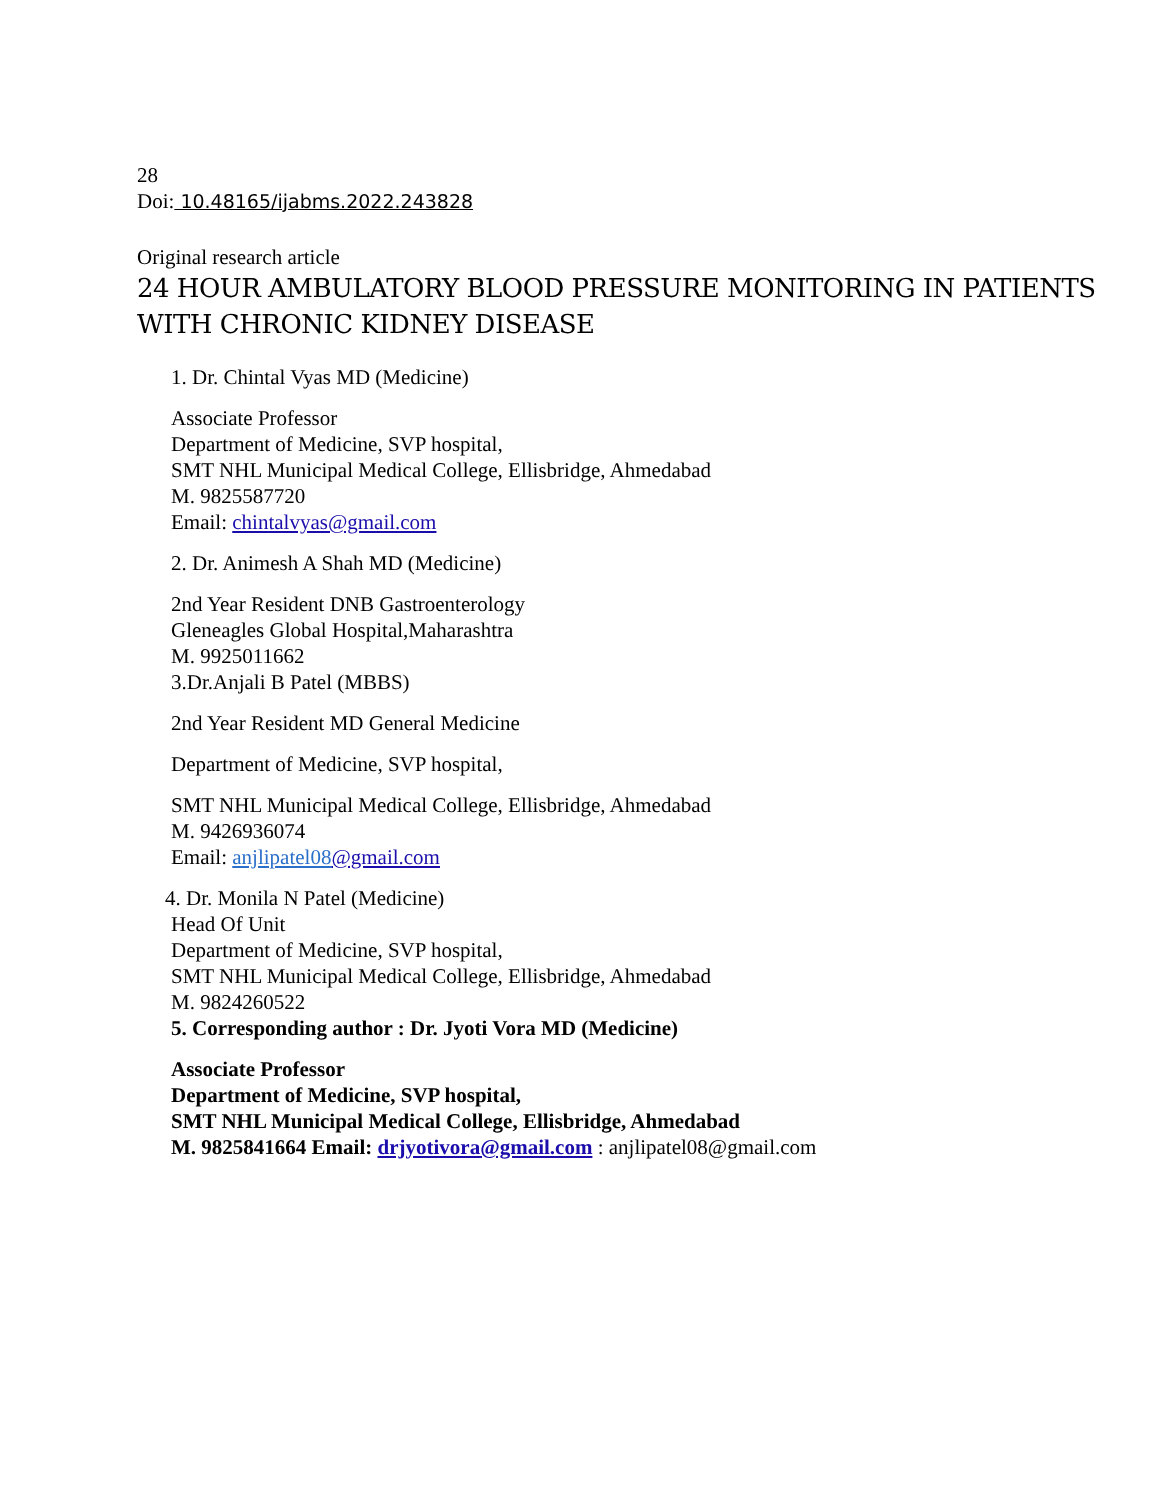28
Doi: 10.48165/ijabms.2022.243828
Original research article
24 HOUR AMBULATORY BLOOD PRESSURE MONITORING IN PATIENTS WITH CHRONIC KIDNEY DISEASE
1. Dr. Chintal Vyas MD (Medicine)
Associate Professor
Department of Medicine, SVP hospital,
SMT NHL Municipal Medical College, Ellisbridge, Ahmedabad
M. 9825587720
Email: chintalvyas@gmail.com
2. Dr. Animesh A Shah MD (Medicine)
2nd Year Resident DNB Gastroenterology
Gleneagles Global Hospital,Maharashtra
M. 9925011662
3.Dr.Anjali B Patel (MBBS)
2nd Year Resident MD General Medicine
Department of Medicine, SVP hospital,
SMT NHL Municipal Medical College, Ellisbridge, Ahmedabad
M. 9426936074
Email: anjlipatel08@gmail.com
4. Dr. Monila N Patel (Medicine)
Head Of Unit
Department of Medicine, SVP hospital,
SMT NHL Municipal Medical College, Ellisbridge, Ahmedabad
M. 9824260522
5. Corresponding author : Dr. Jyoti Vora MD (Medicine)
Associate Professor
Department of Medicine, SVP hospital,
SMT NHL Municipal Medical College, Ellisbridge, Ahmedabad
M. 9825841664 Email: drjyotivora@gmail.com : anjlipatel08@gmail.com